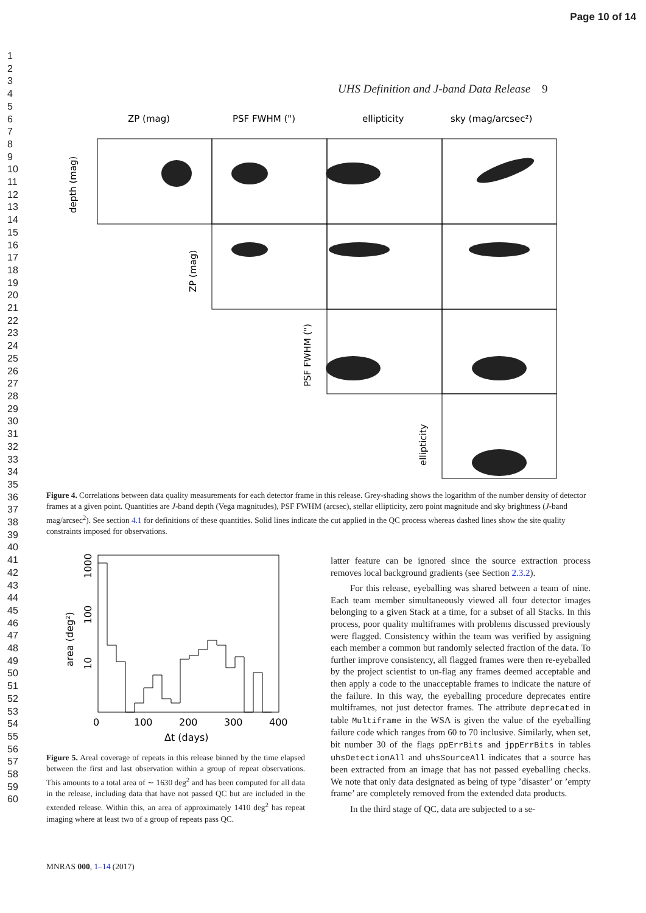Page 10 of 14
1
2
3
4
5
6
7
8
9
10
11
12
13
14
15
16
17
18
19
20
21
22
23
24
25
26
27
28
29
30
31
32
33
34
35
36
37
38
39
40
41
42
43
44
45
46
47
48
49
50
51
52
53
54
55
56
57
58
59
60
UHS Definition and J-band Data Release 9
ZP (mag)
PSF FWHM (")
ellipticity
sky (mag/arcsec²)
depth (mag)
ZP (mag)
PSF FWHM (")
ellipticity
Figure 4. Correlations between data quality measurements for each detector frame in this release. Grey-shading shows the logarithm of the number density of detector frames at a given point. Quantities are J-band depth (Vega magnitudes), PSF FWHM (arcsec), stellar ellipticity, zero point magnitude and sky brightness (J-band mag/arcsec<sup>2</sup>). See section 4.1 for definitions of these quantities. Solid lines indicate the cut applied in the QC process whereas dashed lines show the site quality constraints imposed for observations.
0
100
200
300
400
Δt (days)
area (deg²)
10
100
1000
Figure 5. Areal coverage of repeats in this release binned by the time elapsed between the first and last observation within a group of repeat observations. This amounts to a total area of ∼ 1630 deg<sup>2</sup> and has been computed for all data in the release, including data that have not passed QC but are included in the extended release. Within this, an area of approximately 1410 deg<sup>2</sup> has repeat imaging where at least two of a group of repeats pass QC.
latter feature can be ignored since the source extraction process removes local background gradients (see Section 2.3.2).
For this release, eyeballing was shared between a team of nine. Each team member simultaneously viewed all four detector images belonging to a given Stack at a time, for a subset of all Stacks. In this process, poor quality multiframes with problems discussed previously were flagged. Consistency within the team was verified by assigning each member a common but randomly selected fraction of the data. To further improve consistency, all flagged frames were then re-eyeballed by the project scientist to un-flag any frames deemed acceptable and then apply a code to the unacceptable frames to indicate the nature of the failure. In this way, the eyeballing procedure deprecates entire multiframes, not just detector frames. The attribute deprecated in table Multiframe in the WSA is given the value of the eyeballing failure code which ranges from 60 to 70 inclusive. Similarly, when set, bit number 30 of the flags ppErrBits and jppErrBits in tables uhsDetectionAll and uhsSourceAll indicates that a source has been extracted from an image that has not passed eyeballing checks. We note that only data designated as being of type ’disaster’ or ’empty frame’ are completely removed from the extended data products.
In the third stage of QC, data are subjected to a se-
MNRAS 000, 1–14 (2017)